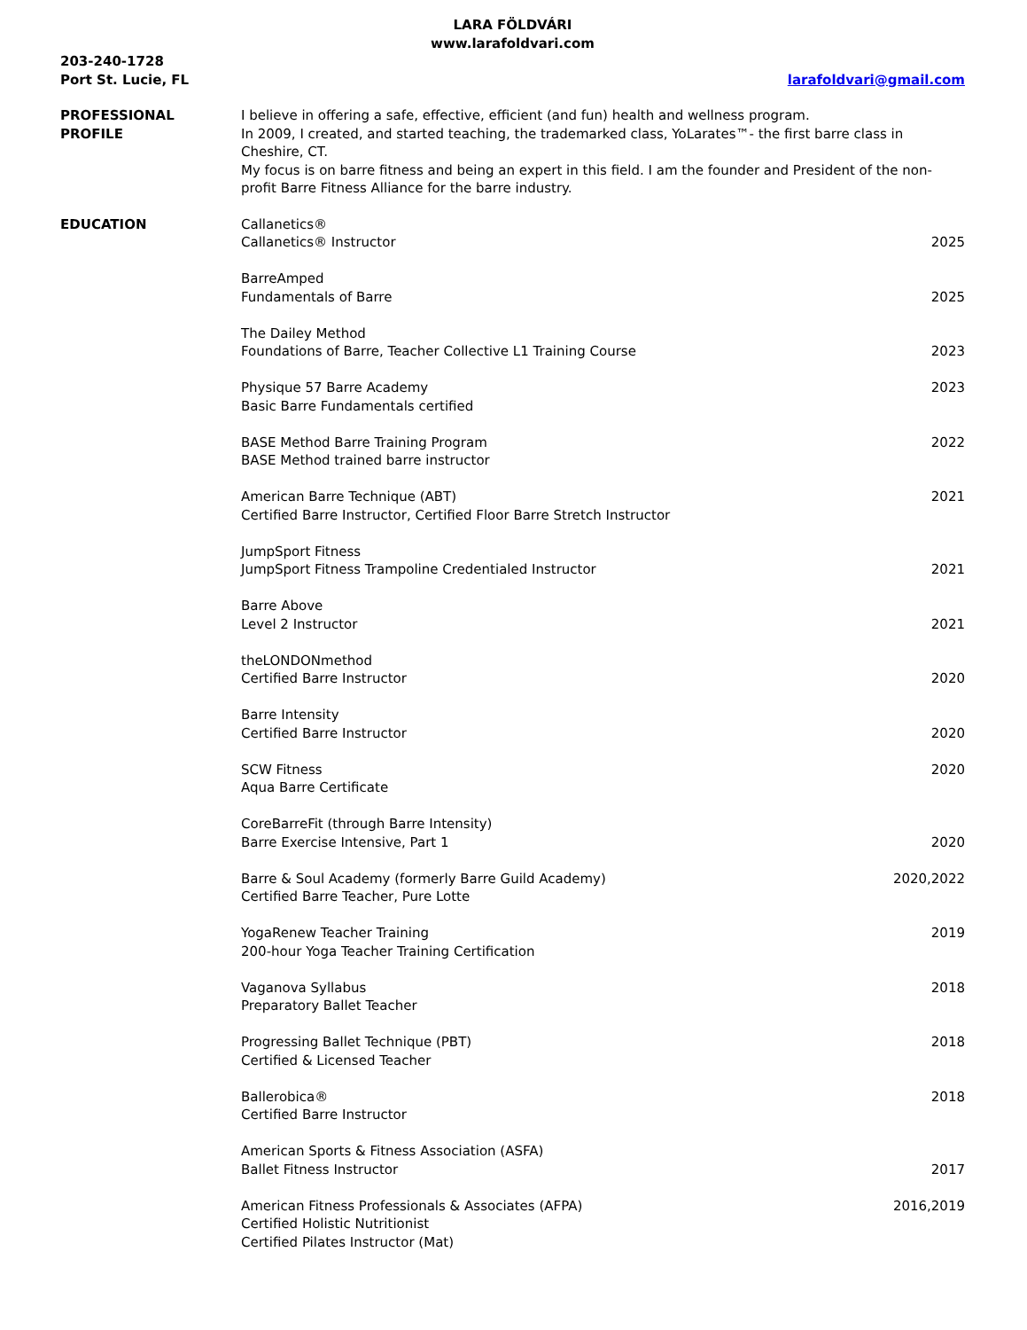LARA FÖLDVÁRI
www.larafoldvari.com
203-240-1728
Port St. Lucie, FL
larafoldvari@gmail.com
PROFESSIONAL
PROFILE
I believe in offering a safe, effective, efficient (and fun) health and wellness program.
In 2009, I created, and started teaching, the trademarked class, YoLarates™- the first barre class in Cheshire, CT.
My focus is on barre fitness and being an expert in this field. I am the founder and President of the non-profit Barre Fitness Alliance for the barre industry.
EDUCATION Callanetics®
Callanetics® Instructor
2025
BarreAmped
Fundamentals of Barre
2025
The Dailey Method
Foundations of Barre, Teacher Collective L1 Training Course
2023
Physique 57 Barre Academy
Basic Barre Fundamentals certified
2023
BASE Method Barre Training Program
BASE Method trained barre instructor
2022
American Barre Technique (ABT)
Certified Barre Instructor, Certified Floor Barre Stretch Instructor
2021
JumpSport Fitness
JumpSport Fitness Trampoline Credentialed Instructor
2021
Barre Above
Level 2 Instructor
2021
theLONDONmethod
Certified Barre Instructor
2020
Barre Intensity
Certified Barre Instructor
2020
SCW Fitness
Aqua Barre Certificate
2020
CoreBarreFit (through Barre Intensity)
Barre Exercise Intensive, Part 1
2020
Barre & Soul Academy (formerly Barre Guild Academy)
Certified Barre Teacher, Pure Lotte
2020,2022
YogaRenew Teacher Training
200-hour Yoga Teacher Training Certification
2019
Vaganova Syllabus
Preparatory Ballet Teacher
2018
Progressing Ballet Technique (PBT)
Certified & Licensed Teacher
2018
Ballerobica®
Certified Barre Instructor
2018
American Sports & Fitness Association (ASFA)
Ballet Fitness Instructor
2017
American Fitness Professionals & Associates (AFPA)
Certified Holistic Nutritionist
Certified Pilates Instructor (Mat)
2016,2019